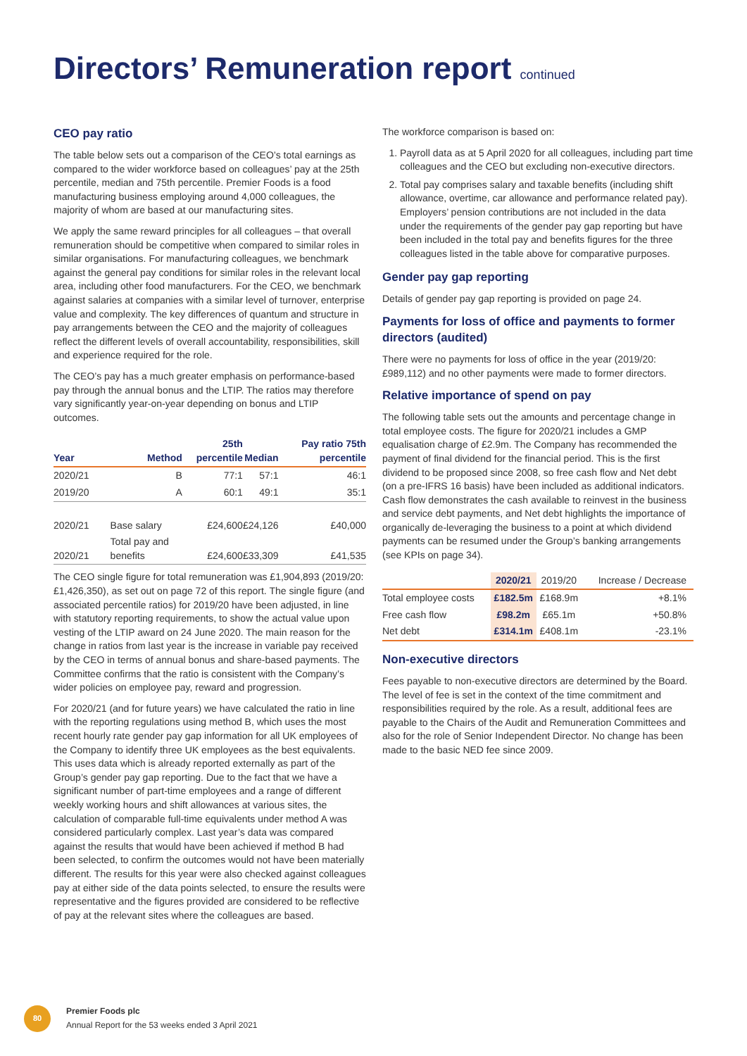Directors’ Remuneration report continued
CEO pay ratio
The table below sets out a comparison of the CEO’s total earnings as compared to the wider workforce based on colleagues’ pay at the 25th percentile, median and 75th percentile. Premier Foods is a food manufacturing business employing around 4,000 colleagues, the majority of whom are based at our manufacturing sites.
We apply the same reward principles for all colleagues – that overall remuneration should be competitive when compared to similar roles in similar organisations. For manufacturing colleagues, we benchmark against the general pay conditions for similar roles in the relevant local area, including other food manufacturers. For the CEO, we benchmark against salaries at companies with a similar level of turnover, enterprise value and complexity. The key differences of quantum and structure in pay arrangements between the CEO and the majority of colleagues reflect the different levels of overall accountability, responsibilities, skill and experience required for the role.
The CEO’s pay has a much greater emphasis on performance-based pay through the annual bonus and the LTIP. The ratios may therefore vary significantly year-on-year depending on bonus and LTIP outcomes.
| Year | Method | 25th percentile | Median | Pay ratio 75th percentile |
| --- | --- | --- | --- | --- |
| 2020/21 | B | 77:1 | 57:1 | 46:1 |
| 2019/20 | A | 60:1 | 49:1 | 35:1 |
| 2020/21 | Base salary | £24,600 | £24,126 | £40,000 |
| 2020/21 | Total pay and benefits | £24,600 | £33,309 | £41,535 |
The CEO single figure for total remuneration was £1,904,893 (2019/20: £1,426,350), as set out on page 72 of this report. The single figure (and associated percentile ratios) for 2019/20 have been adjusted, in line with statutory reporting requirements, to show the actual value upon vesting of the LTIP award on 24 June 2020. The main reason for the change in ratios from last year is the increase in variable pay received by the CEO in terms of annual bonus and share-based payments. The Committee confirms that the ratio is consistent with the Company’s wider policies on employee pay, reward and progression.
For 2020/21 (and for future years) we have calculated the ratio in line with the reporting regulations using method B, which uses the most recent hourly rate gender pay gap information for all UK employees of the Company to identify three UK employees as the best equivalents. This uses data which is already reported externally as part of the Group’s gender pay gap reporting. Due to the fact that we have a significant number of part-time employees and a range of different weekly working hours and shift allowances at various sites, the calculation of comparable full-time equivalents under method A was considered particularly complex. Last year’s data was compared against the results that would have been achieved if method B had been selected, to confirm the outcomes would not have been materially different. The results for this year were also checked against colleagues pay at either side of the data points selected, to ensure the results were representative and the figures provided are considered to be reflective of pay at the relevant sites where the colleagues are based.
The workforce comparison is based on:
1. Payroll data as at 5 April 2020 for all colleagues, including part time colleagues and the CEO but excluding non-executive directors.
2. Total pay comprises salary and taxable benefits (including shift allowance, overtime, car allowance and performance related pay). Employers’ pension contributions are not included in the data under the requirements of the gender pay gap reporting but have been included in the total pay and benefits figures for the three colleagues listed in the table above for comparative purposes.
Gender pay gap reporting
Details of gender pay gap reporting is provided on page 24.
Payments for loss of office and payments to former directors (audited)
There were no payments for loss of office in the year (2019/20: £989,112) and no other payments were made to former directors.
Relative importance of spend on pay
The following table sets out the amounts and percentage change in total employee costs. The figure for 2020/21 includes a GMP equalisation charge of £2.9m. The Company has recommended the payment of final dividend for the financial period. This is the first dividend to be proposed since 2008, so free cash flow and Net debt (on a pre-IFRS 16 basis) have been included as additional indicators. Cash flow demonstrates the cash available to reinvest in the business and service debt payments, and Net debt highlights the importance of organically de-leveraging the business to a point at which dividend payments can be resumed under the Group’s banking arrangements (see KPIs on page 34).
| | 2020/21 | 2019/20 | Increase / Decrease |
| --- | --- | --- | --- |
| Total employee costs | £182.5m | £168.9m | +8.1% |
| Free cash flow | £98.2m | £65.1m | +50.8% |
| Net debt | £314.1m | £408.1m | -23.1% |
Non-executive directors
Fees payable to non-executive directors are determined by the Board. The level of fee is set in the context of the time commitment and responsibilities required by the role. As a result, additional fees are payable to the Chairs of the Audit and Remuneration Committees and also for the role of Senior Independent Director. No change has been made to the basic NED fee since 2009.
80
Premier Foods plc
Annual Report for the 53 weeks ended 3 April 2021